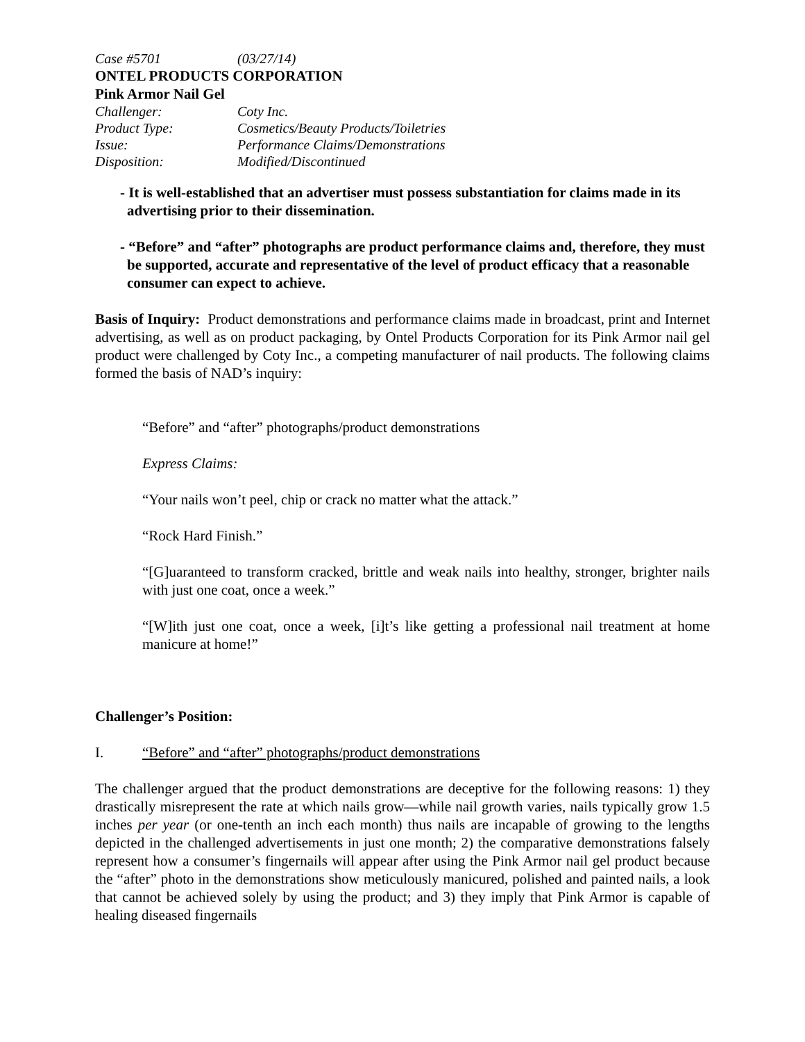| Case #5701 | (03/27/14) |
ONTEL PRODUCTS CORPORATION
Pink Armor Nail Gel
| Challenger: | Coty Inc. |
| Product Type: | Cosmetics/Beauty Products/Toiletries |
| Issue: | Performance Claims/Demonstrations |
| Disposition: | Modified/Discontinued |
- It is well-established that an advertiser must possess substantiation for claims made in its advertising prior to their dissemination.
- “Before” and “after” photographs are product performance claims and, therefore, they must be supported, accurate and representative of the level of product efficacy that a reasonable consumer can expect to achieve.
Basis of Inquiry: Product demonstrations and performance claims made in broadcast, print and Internet advertising, as well as on product packaging, by Ontel Products Corporation for its Pink Armor nail gel product were challenged by Coty Inc., a competing manufacturer of nail products. The following claims formed the basis of NAD’s inquiry:
“Before” and “after” photographs/product demonstrations
Express Claims:
“Your nails won’t peel, chip or crack no matter what the attack.”
“Rock Hard Finish.”
“[G]uaranteed to transform cracked, brittle and weak nails into healthy, stronger, brighter nails with just one coat, once a week.”
“[W]ith just one coat, once a week, [i]t’s like getting a professional nail treatment at home manicure at home!”
Challenger’s Position:
I. “Before” and “after” photographs/product demonstrations
The challenger argued that the product demonstrations are deceptive for the following reasons: 1) they drastically misrepresent the rate at which nails grow—while nail growth varies, nails typically grow 1.5 inches per year (or one-tenth an inch each month) thus nails are incapable of growing to the lengths depicted in the challenged advertisements in just one month; 2) the comparative demonstrations falsely represent how a consumer’s fingernails will appear after using the Pink Armor nail gel product because the “after” photo in the demonstrations show meticulously manicured, polished and painted nails, a look that cannot be achieved solely by using the product; and 3) they imply that Pink Armor is capable of healing diseased fingernails